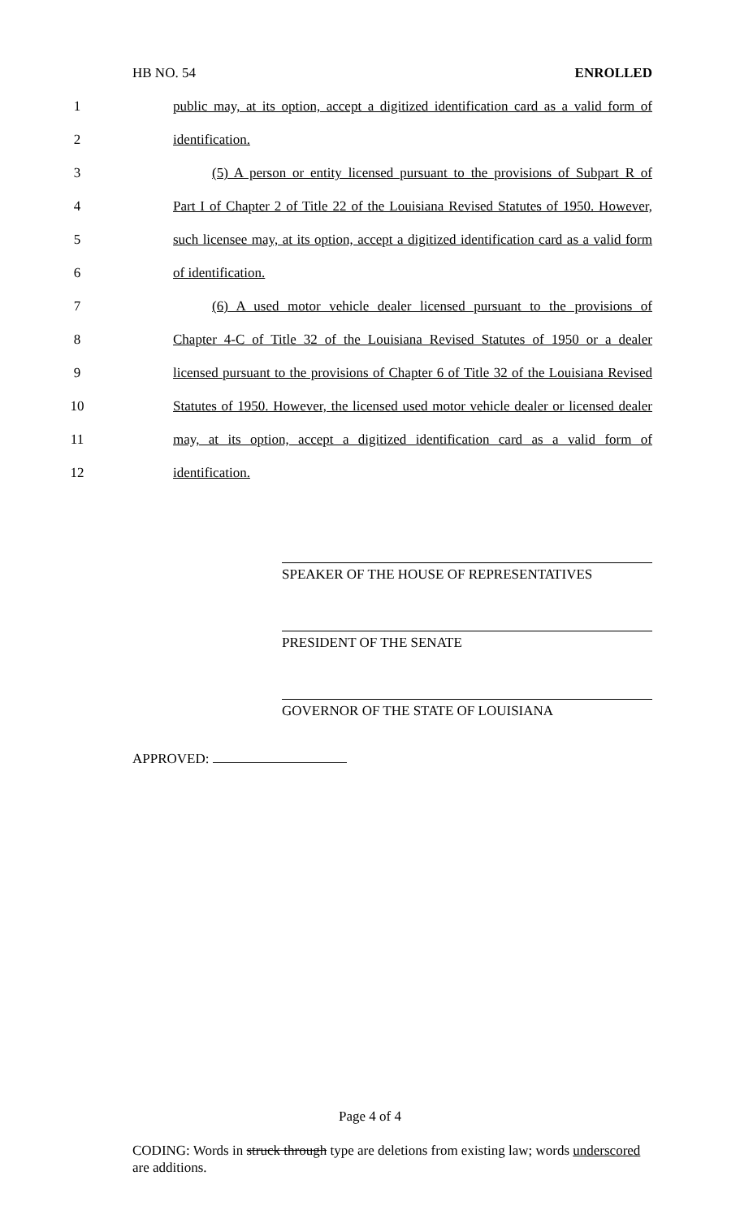HB NO. 54 ENROLLED
1 public may, at its option, accept a digitized identification card as a valid form of
2 identification.
3 (5) A person or entity licensed pursuant to the provisions of Subpart R of
4 Part I of Chapter 2 of Title 22 of the Louisiana Revised Statutes of 1950. However,
5 such licensee may, at its option, accept a digitized identification card as a valid form
6 of identification.
7 (6) A used motor vehicle dealer licensed pursuant to the provisions of
8 Chapter 4-C of Title 32 of the Louisiana Revised Statutes of 1950 or a dealer
9 licensed pursuant to the provisions of Chapter 6 of Title 32 of the Louisiana Revised
10 Statutes of 1950. However, the licensed used motor vehicle dealer or licensed dealer
11 may, at its option, accept a digitized identification card as a valid form of
12 identification.
SPEAKER OF THE HOUSE OF REPRESENTATIVES
PRESIDENT OF THE SENATE
GOVERNOR OF THE STATE OF LOUISIANA
APPROVED:
Page 4 of 4
CODING: Words in struck through type are deletions from existing law; words underscored are additions.